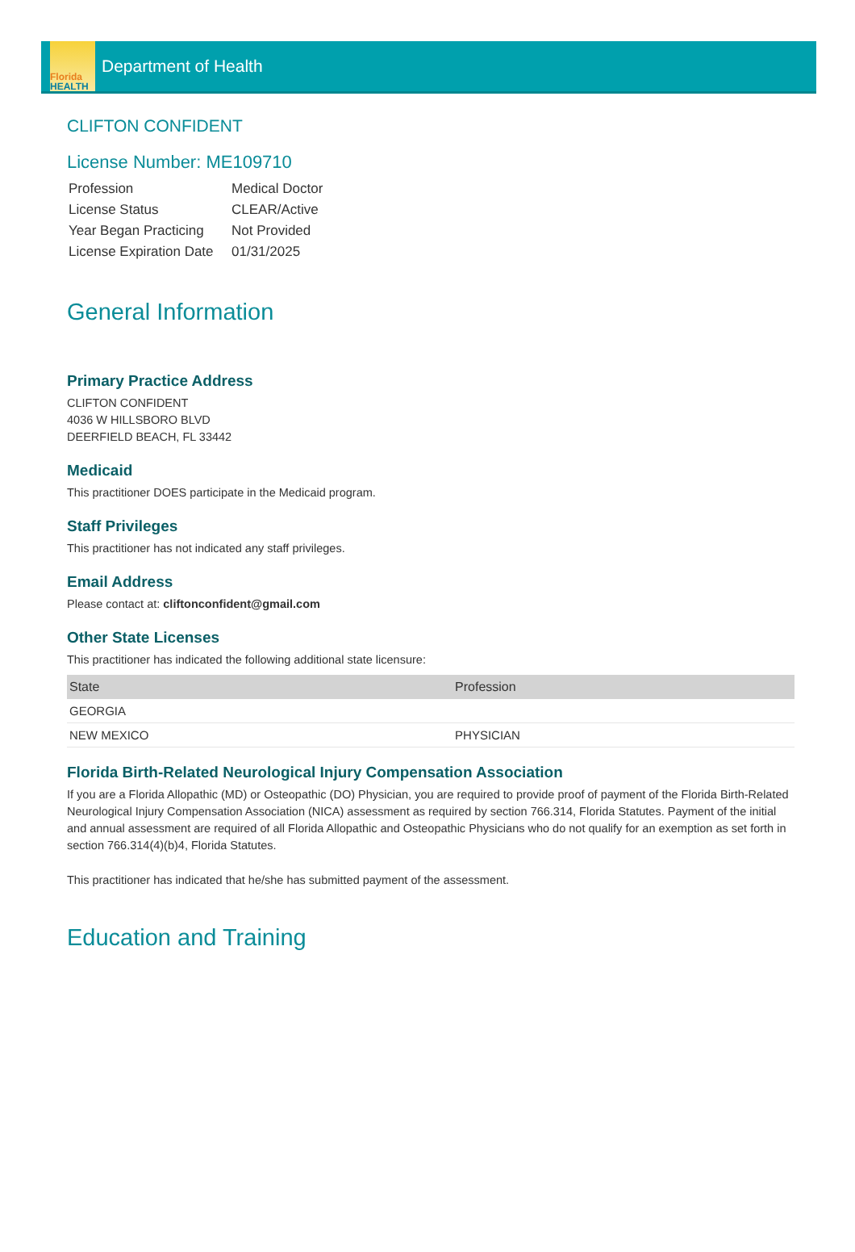Florida
HEALTH
Department of Health
CLIFTON CONFIDENT
License Number: ME109710
| Profession | Medical Doctor |
| License Status | CLEAR/Active |
| Year Began Practicing | Not Provided |
| License Expiration Date | 01/31/2025 |
General Information
Primary Practice Address
CLIFTON CONFIDENT
4036 W HILLSBORO BLVD
DEERFIELD BEACH, FL 33442
Medicaid
This practitioner DOES participate in the Medicaid program.
Staff Privileges
This practitioner has not indicated any staff privileges.
Email Address
Please contact at: cliftonconfident@gmail.com
Other State Licenses
This practitioner has indicated the following additional state licensure:
| State | Profession |
| --- | --- |
| GEORGIA | |
| NEW MEXICO | PHYSICIAN |
Florida Birth-Related Neurological Injury Compensation Association
If you are a Florida Allopathic (MD) or Osteopathic (DO) Physician, you are required to provide proof of payment of the Florida Birth-Related Neurological Injury Compensation Association (NICA) assessment as required by section 766.314, Florida Statutes. Payment of the initial and annual assessment are required of all Florida Allopathic and Osteopathic Physicians who do not qualify for an exemption as set forth in section 766.314(4)(b)4, Florida Statutes.
This practitioner has indicated that he/she has submitted payment of the assessment.
Education and Training